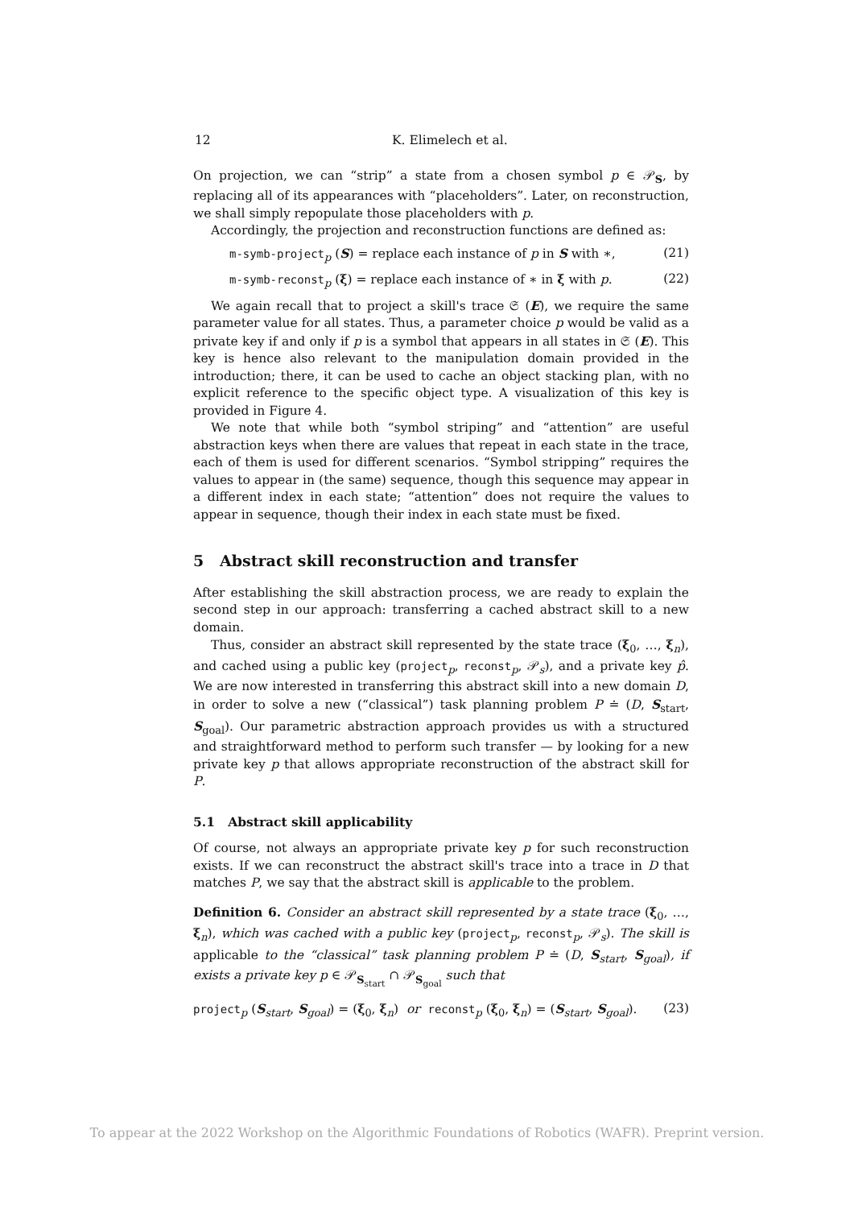12 K. Elimelech et al.
On projection, we can “strip” a state from a chosen symbol p ∈ 𝒫<sub>S</sub>, by replacing all of its appearances with “placeholders”. Later, on reconstruction, we shall simply repopulate those placeholders with p.
Accordingly, the projection and reconstruction functions are defined as:
m-symb-project<sub>p</sub> (S) = replace each instance of p in S with ∗, (21)
m-symb-reconst<sub>p</sub> (ξ) = replace each instance of ∗ in ξ with p. (22)
We again recall that to project a skill's trace 𝔖 (E), we require the same parameter value for all states. Thus, a parameter choice p would be valid as a private key if and only if p is a symbol that appears in all states in 𝔖 (E). This key is hence also relevant to the manipulation domain provided in the introduction; there, it can be used to cache an object stacking plan, with no explicit reference to the specific object type. A visualization of this key is provided in Figure 4.
We note that while both “symbol striping” and “attention” are useful abstraction keys when there are values that repeat in each state in the trace, each of them is used for different scenarios. “Symbol stripping” requires the values to appear in (the same) sequence, though this sequence may appear in a different index in each state; “attention” does not require the values to appear in sequence, though their index in each state must be fixed.
5 Abstract skill reconstruction and transfer
After establishing the skill abstraction process, we are ready to explain the second step in our approach: transferring a cached abstract skill to a new domain.
Thus, consider an abstract skill represented by the state trace (ξ<sub>0</sub>, …, ξ<sub>n</sub>), and cached using a public key (project<sub>p</sub>, reconst<sub>p</sub>, 𝒫<sub>s</sub>), and a private key p̂. We are now interested in transferring this abstract skill into a new domain D, in order to solve a new (“classical”) task planning problem P ≐ (D, S<sub>start</sub>, S<sub>goal</sub>). Our parametric abstraction approach provides us with a structured and straightforward method to perform such transfer — by looking for a new private key p that allows appropriate reconstruction of the abstract skill for P.
5.1 Abstract skill applicability
Of course, not always an appropriate private key p for such reconstruction exists. If we can reconstruct the abstract skill's trace into a trace in D that matches P, we say that the abstract skill is applicable to the problem.
Definition 6. Consider an abstract skill represented by a state trace (ξ<sub>0</sub>, …, ξ<sub>n</sub>), which was cached with a public key (project<sub>p</sub>, reconst<sub>p</sub>, 𝒫<sub>s</sub>). The skill is applicable to the “classical” task planning problem P ≐ (D, S<sub>start</sub>, S<sub>goal</sub>), if exists a private key p ∈ 𝒫<sub>S<sub>start</sub></sub> ∩ 𝒫<sub>S<sub>goal</sub></sub> such that
project<sub>p</sub> (S<sub>start</sub>, S<sub>goal</sub>) = (ξ<sub>0</sub>, ξ<sub>n</sub>) or reconst<sub>p</sub> (ξ<sub>0</sub>, ξ<sub>n</sub>) = (S<sub>start</sub>, S<sub>goal</sub>). (23)
To appear at the 2022 Workshop on the Algorithmic Foundations of Robotics (WAFR). Preprint version.